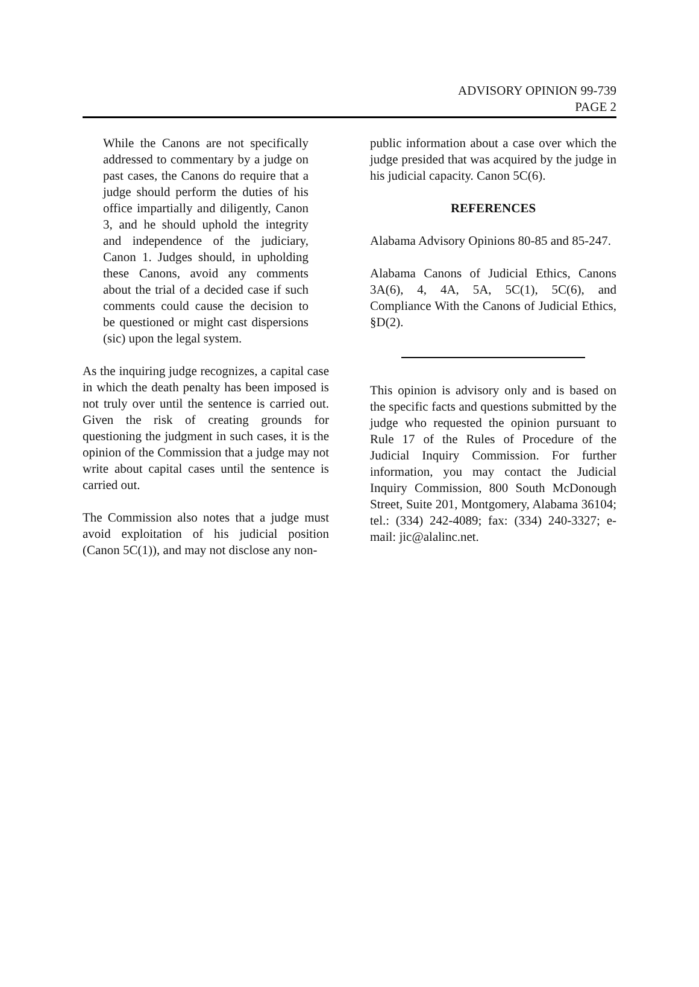ADVISORY OPINION 99-739
PAGE 2
While the Canons are not specifically addressed to commentary by a judge on past cases, the Canons do require that a judge should perform the duties of his office impartially and diligently, Canon 3, and he should uphold the integrity and independence of the judiciary, Canon 1. Judges should, in upholding these Canons, avoid any comments about the trial of a decided case if such comments could cause the decision to be questioned or might cast dispersions (sic) upon the legal system.
As the inquiring judge recognizes, a capital case in which the death penalty has been imposed is not truly over until the sentence is carried out. Given the risk of creating grounds for questioning the judgment in such cases, it is the opinion of the Commission that a judge may not write about capital cases until the sentence is carried out.
The Commission also notes that a judge must avoid exploitation of his judicial position (Canon 5C(1)), and may not disclose any non-
public information about a case over which the judge presided that was acquired by the judge in his judicial capacity. Canon 5C(6).
REFERENCES
Alabama Advisory Opinions 80-85 and 85-247.
Alabama Canons of Judicial Ethics, Canons 3A(6), 4, 4A, 5A, 5C(1), 5C(6), and Compliance With the Canons of Judicial Ethics, §D(2).
This opinion is advisory only and is based on the specific facts and questions submitted by the judge who requested the opinion pursuant to Rule 17 of the Rules of Procedure of the Judicial Inquiry Commission. For further information, you may contact the Judicial Inquiry Commission, 800 South McDonough Street, Suite 201, Montgomery, Alabama 36104; tel.: (334) 242-4089; fax: (334) 240-3327; e-mail: jic@alalinc.net.